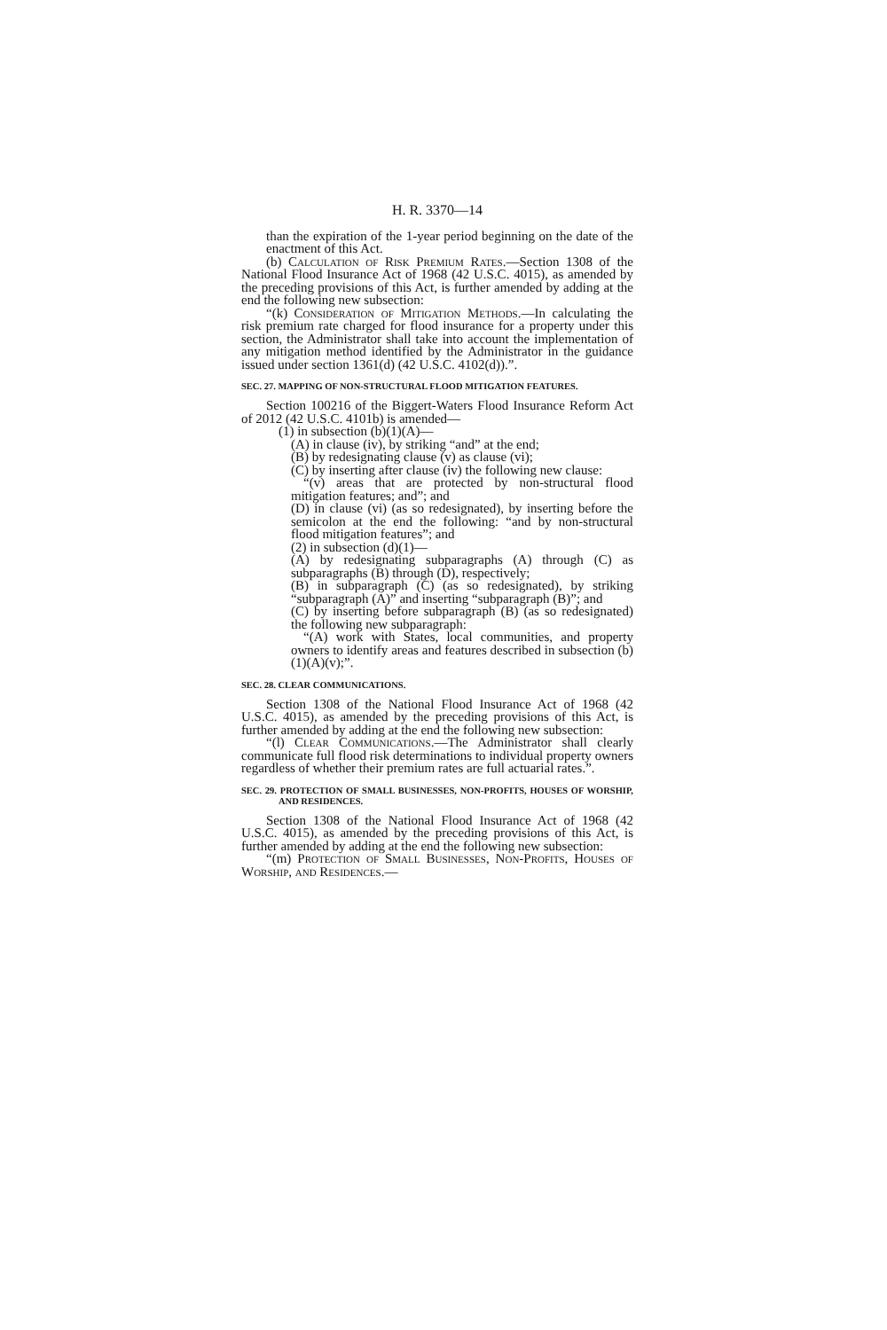H. R. 3370—14
than the expiration of the 1-year period beginning on the date of the enactment of this Act.
(b) Calculation of Risk Premium Rates.—Section 1308 of the National Flood Insurance Act of 1968 (42 U.S.C. 4015), as amended by the preceding provisions of this Act, is further amended by adding at the end the following new subsection:
“(k) Consideration of Mitigation Methods.—In calculating the risk premium rate charged for flood insurance for a property under this section, the Administrator shall take into account the implementation of any mitigation method identified by the Administrator in the guidance issued under section 1361(d) (42 U.S.C. 4102(d)).”.
SEC. 27. MAPPING OF NON-STRUCTURAL FLOOD MITIGATION FEATURES.
Section 100216 of the Biggert-Waters Flood Insurance Reform Act of 2012 (42 U.S.C. 4101b) is amended—
(1) in subsection (b)(1)(A)—
(A) in clause (iv), by striking “and” at the end;
(B) by redesignating clause (v) as clause (vi);
(C) by inserting after clause (iv) the following new clause:
“(v) areas that are protected by non-structural flood mitigation features; and”; and
(D) in clause (vi) (as so redesignated), by inserting before the semicolon at the end the following: “and by non-structural flood mitigation features”; and
(2) in subsection (d)(1)—
(A) by redesignating subparagraphs (A) through (C) as subparagraphs (B) through (D), respectively;
(B) in subparagraph (C) (as so redesignated), by striking “subparagraph (A)” and inserting “subparagraph (B)”; and
(C) by inserting before subparagraph (B) (as so redesignated) the following new subparagraph:
“(A) work with States, local communities, and property owners to identify areas and features described in subsection (b)(1)(A)(v);”.
SEC. 28. CLEAR COMMUNICATIONS.
Section 1308 of the National Flood Insurance Act of 1968 (42 U.S.C. 4015), as amended by the preceding provisions of this Act, is further amended by adding at the end the following new subsection:
“(l) Clear Communications.—The Administrator shall clearly communicate full flood risk determinations to individual property owners regardless of whether their premium rates are full actuarial rates.”.
SEC. 29. PROTECTION OF SMALL BUSINESSES, NON-PROFITS, HOUSES OF WORSHIP, AND RESIDENCES.
Section 1308 of the National Flood Insurance Act of 1968 (42 U.S.C. 4015), as amended by the preceding provisions of this Act, is further amended by adding at the end the following new subsection:
“(m) Protection of Small Businesses, Non-Profits, Houses of Worship, and Residences.—